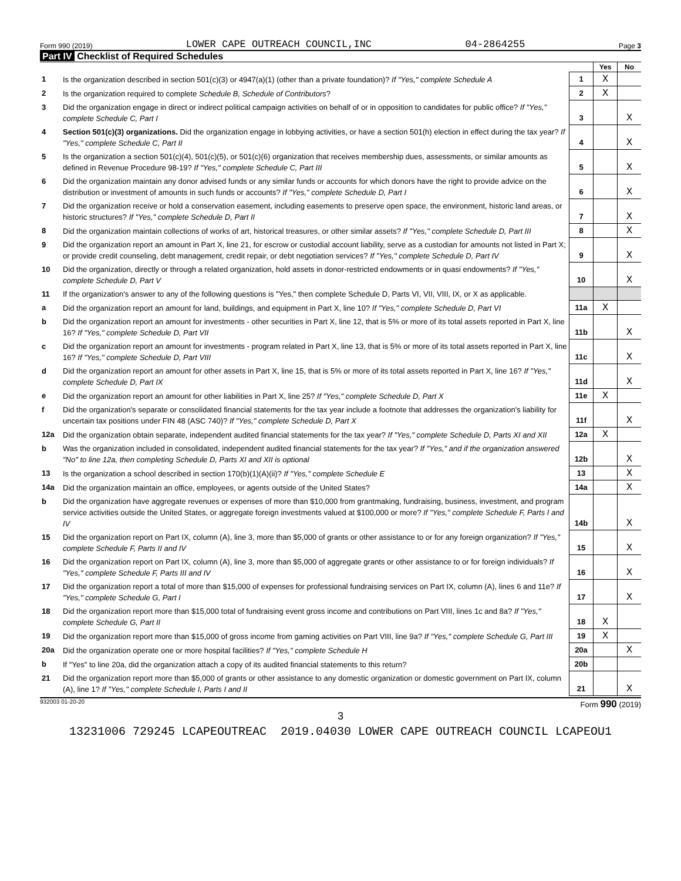Form 990 (2019) LOWER CAPE OUTREACH COUNCIL,INC 04-2864255 Page 3
Part IV Checklist of Required Schedules
| | | | Yes | No |
| 1 | Is the organization described in section 501(c)(3) or 4947(a)(1) (other than a private foundation)? If "Yes," complete Schedule A | 1 | X | |
| 2 | Is the organization required to complete Schedule B, Schedule of Contributors ? | 2 | X | |
| 3 | Did the organization engage in direct or indirect political campaign activities on behalf of or in opposition to candidates for public office? If "Yes," complete Schedule C, Part I | 3 | | X |
| 4 | Section 501(c)(3) organizations. Did the organization engage in lobbying activities, or have a section 501(h) election in effect during the tax year? If "Yes," complete Schedule C, Part II | 4 | | X |
| 5 | Is the organization a section 501(c)(4), 501(c)(5), or 501(c)(6) organization that receives membership dues, assessments, or similar amounts as defined in Revenue Procedure 98-19? If "Yes," complete Schedule C, Part III | 5 | | X |
| 6 | Did the organization maintain any donor advised funds or any similar funds or accounts for which donors have the right to provide advice on the distribution or investment of amounts in such funds or accounts? If "Yes," complete Schedule D, Part I | 6 | | X |
| 7 | Did the organization receive or hold a conservation easement, including easements to preserve open space, the environment, historic land areas, or historic structures? If "Yes," complete Schedule D, Part II | 7 | | X |
| 8 | Did the organization maintain collections of works of art, historical treasures, or other similar assets? If "Yes," complete Schedule D, Part III | 8 | | X |
| 9 | Did the organization report an amount in Part X, line 21, for escrow or custodial account liability, serve as a custodian for amounts not listed in Part X; or provide credit counseling, debt management, credit repair, or debt negotiation services? If "Yes," complete Schedule D, Part IV | 9 | | X |
| 10 | Did the organization, directly or through a related organization, hold assets in donor-restricted endowments or in quasi endowments? If "Yes," complete Schedule D, Part V | 10 | | X |
| 11 | If the organization's answer to any of the following questions is "Yes," then complete Schedule D, Parts VI, VII, VIII, IX, or X as applicable. | | | |
| a | Did the organization report an amount for land, buildings, and equipment in Part X, line 10? If "Yes," complete Schedule D, Part VI | 11a | X | |
| b | Did the organization report an amount for investments - other securities in Part X, line 12, that is 5% or more of its total assets reported in Part X, line 16? If "Yes," complete Schedule D, Part VII | 11b | | X |
| c | Did the organization report an amount for investments - program related in Part X, line 13, that is 5% or more of its total assets reported in Part X, line 16? If "Yes," complete Schedule D, Part VIII | 11c | | X |
| d | Did the organization report an amount for other assets in Part X, line 15, that is 5% or more of its total assets reported in Part X, line 16? If "Yes," complete Schedule D, Part IX | 11d | | X |
| e | Did the organization report an amount for other liabilities in Part X, line 25? If "Yes," complete Schedule D, Part X | 11e | X | |
| f | Did the organization's separate or consolidated financial statements for the tax year include a footnote that addresses the organization's liability for uncertain tax positions under FIN 48 (ASC 740)? If "Yes," complete Schedule D, Part X | 11f | | X |
| 12a | Did the organization obtain separate, independent audited financial statements for the tax year? If "Yes," complete Schedule D, Parts XI and XII | 12a | X | |
| b | Was the organization included in consolidated, independent audited financial statements for the tax year? If "Yes," and if the organization answered "No" to line 12a, then completing Schedule D, Parts XI and XII is optional | 12b | | X |
| 13 | Is the organization a school described in section 170(b)(1)(A)(ii)? If "Yes," complete Schedule E | 13 | | X |
| 14a | Did the organization maintain an office, employees, or agents outside of the United States? | 14a | | X |
| b | Did the organization have aggregate revenues or expenses of more than $10,000 from grantmaking, fundraising, business, investment, and program service activities outside the United States, or aggregate foreign investments valued at $100,000 or more? If "Yes," complete Schedule F, Parts I and IV | 14b | | X |
| 15 | Did the organization report on Part IX, column (A), line 3, more than $5,000 of grants or other assistance to or for any foreign organization? If "Yes," complete Schedule F, Parts II and IV | 15 | | X |
| 16 | Did the organization report on Part IX, column (A), line 3, more than $5,000 of aggregate grants or other assistance to or for foreign individuals? If "Yes," complete Schedule F, Parts III and IV | 16 | | X |
| 17 | Did the organization report a total of more than $15,000 of expenses for professional fundraising services on Part IX, column (A), lines 6 and 11e? If "Yes," complete Schedule G, Part I | 17 | | X |
| 18 | Did the organization report more than $15,000 total of fundraising event gross income and contributions on Part VIII, lines 1c and 8a? If "Yes," complete Schedule G, Part II | 18 | X | |
| 19 | Did the organization report more than $15,000 of gross income from gaming activities on Part VIII, line 9a? If "Yes," complete Schedule G, Part III | 19 | X | |
| 20a | Did the organization operate one or more hospital facilities? If "Yes," complete Schedule H | 20a | | X |
| b | If "Yes" to line 20a, did the organization attach a copy of its audited financial statements to this return? | 20b | | |
| 21 | Did the organization report more than $5,000 of grants or other assistance to any domestic organization or domestic government on Part IX, column (A), line 1? If "Yes," complete Schedule I, Parts I and II | 21 | | X |
932003 01-20-20 Form 990 (2019)
3
13231006 729245 LCAPEOUTREAC 2019.04030 LOWER CAPE OUTREACH COUNCIL LCAPEOU1